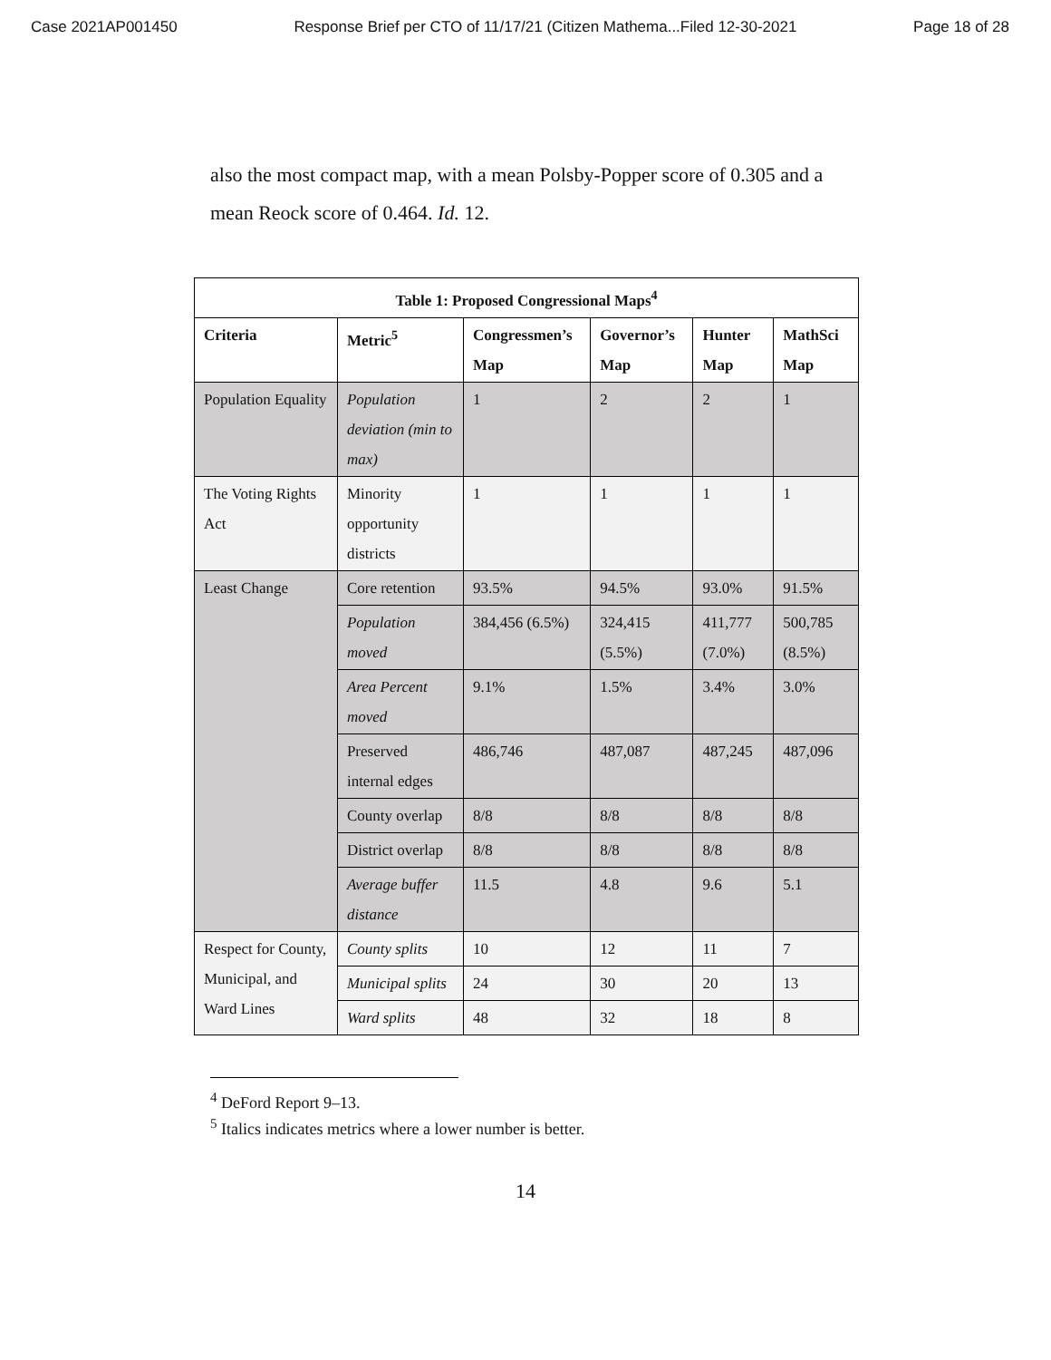Case 2021AP001450 Response Brief per CTO of 11/17/21 (Citizen Mathema...Filed 12-30-2021 Page 18 of 28
also the most compact map, with a mean Polsby-Popper score of 0.305 and a mean Reock score of 0.464. Id. 12.
| Table 1: Proposed Congressional Maps<sup>4</sup> | | | | | |
| --- | --- | --- | --- | --- | --- |
| Criteria | Metric<sup>5</sup> | Congressmen’s Map | Governor’s Map | Hunter Map | MathSci Map |
| Population Equality | Population deviation (min to max) | 1 | 2 | 2 | 1 |
| The Voting Rights Act | Minority opportunity districts | 1 | 1 | 1 | 1 |
| Least Change | Core retention | 93.5% | 94.5% | 93.0% | 91.5% |
| | Population moved | 384,456 (6.5%) | 324,415 (5.5%) | 411,777 (7.0%) | 500,785 (8.5%) |
| | Area Percent moved | 9.1% | 1.5% | 3.4% | 3.0% |
| | Preserved internal edges | 486,746 | 487,087 | 487,245 | 487,096 |
| | County overlap | 8/8 | 8/8 | 8/8 | 8/8 |
| | District overlap | 8/8 | 8/8 | 8/8 | 8/8 |
| | Average buffer distance | 11.5 | 4.8 | 9.6 | 5.1 |
| Respect for County, Municipal, and Ward Lines | County splits | 10 | 12 | 11 | 7 |
| | Municipal splits | 24 | 30 | 20 | 13 |
| | Ward splits | 48 | 32 | 18 | 8 |
<sup>4</sup> DeFord Report 9–13.
<sup>5</sup> Italics indicates metrics where a lower number is better.
14